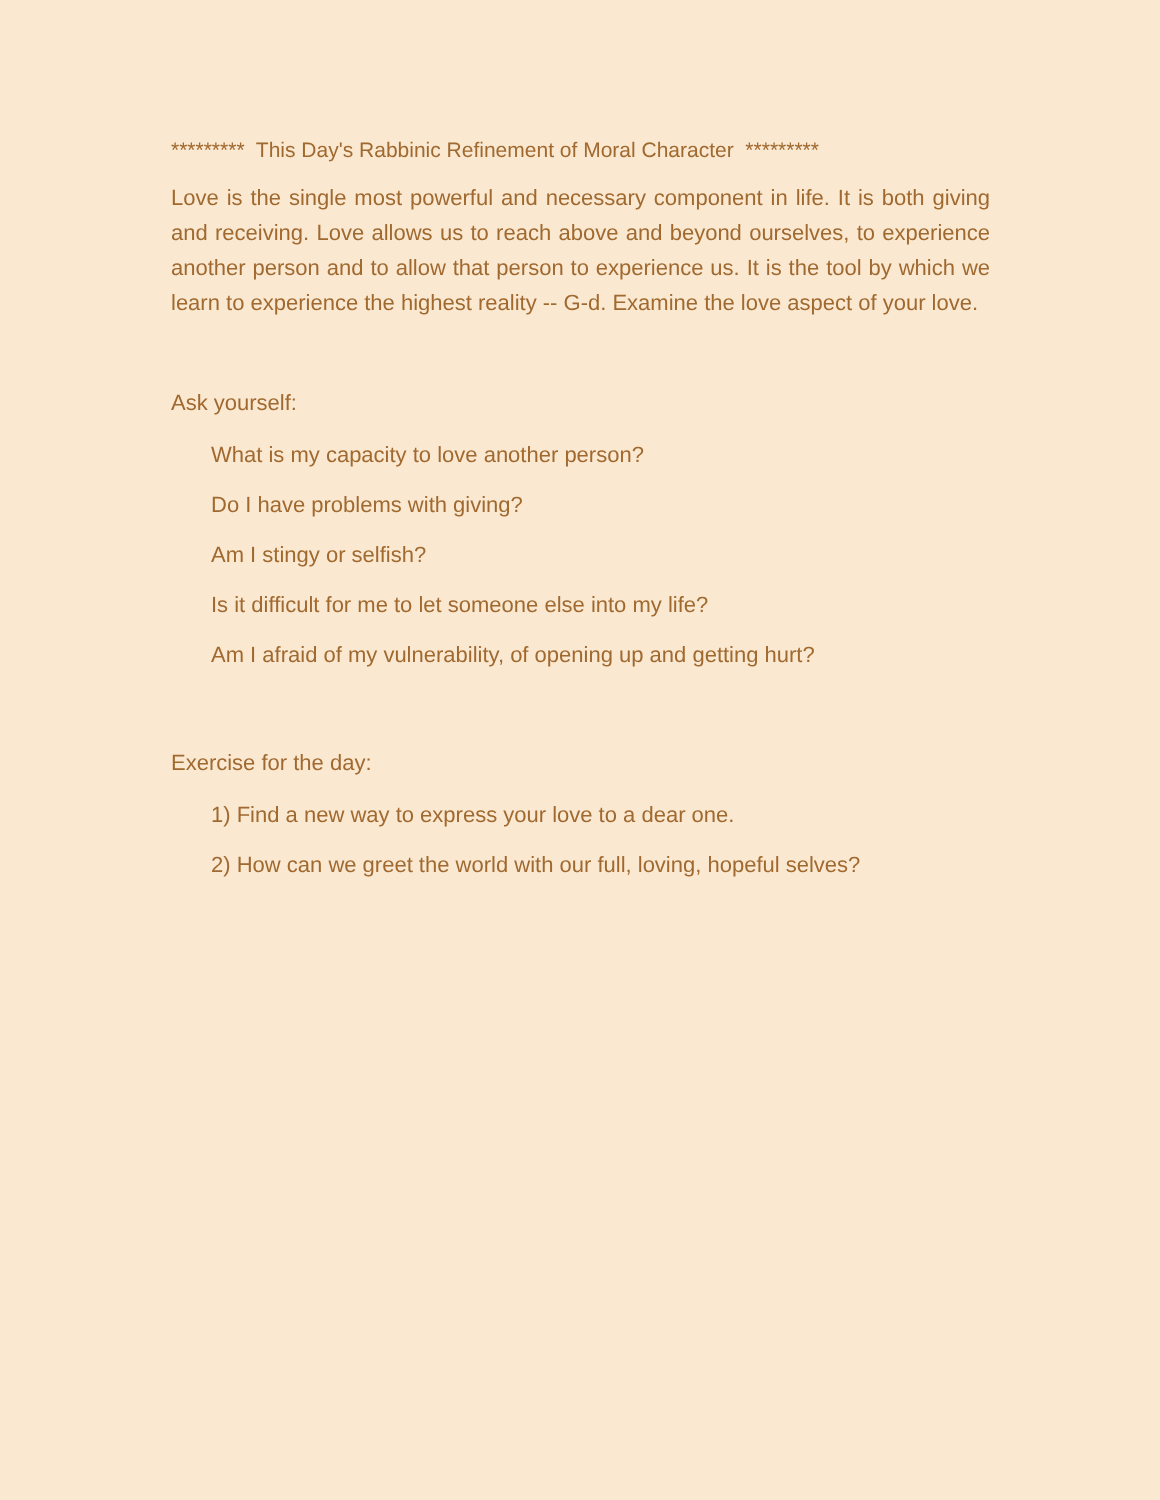********* This Day's Rabbinic Refinement of Moral Character *********
Love is the single most powerful and necessary component in life. It is both giving and receiving. Love allows us to reach above and beyond ourselves, to experience another person and to allow that person to experience us. It is the tool by which we learn to experience the highest reality -- G-d. Examine the love aspect of your love.
Ask yourself:
What is my capacity to love another person?
Do I have problems with giving?
Am I stingy or selfish?
Is it difficult for me to let someone else into my life?
Am I afraid of my vulnerability, of opening up and getting hurt?
Exercise for the day:
1) Find a new way to express your love to a dear one.
2) How can we greet the world with our full, loving, hopeful selves?